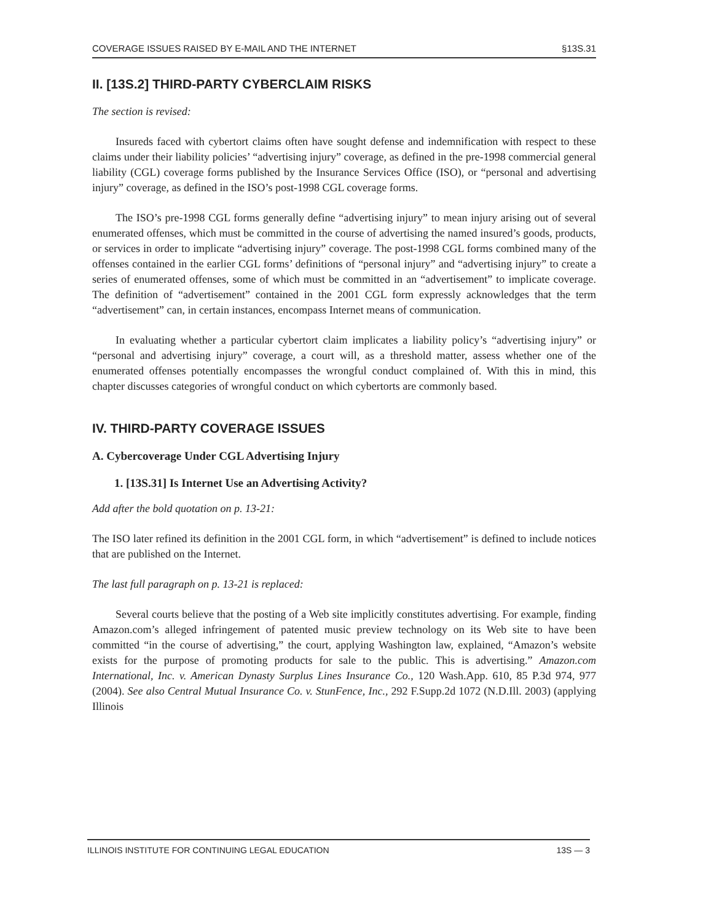COVERAGE ISSUES RAISED BY E-MAIL AND THE INTERNET §13S.31
II. [13S.2] THIRD-PARTY CYBERCLAIM RISKS
The section is revised:
Insureds faced with cybertort claims often have sought defense and indemnification with respect to these claims under their liability policies’ “advertising injury” coverage, as defined in the pre-1998 commercial general liability (CGL) coverage forms published by the Insurance Services Office (ISO), or “personal and advertising injury” coverage, as defined in the ISO’s post-1998 CGL coverage forms.
The ISO’s pre-1998 CGL forms generally define “advertising injury” to mean injury arising out of several enumerated offenses, which must be committed in the course of advertising the named insured’s goods, products, or services in order to implicate “advertising injury” coverage. The post-1998 CGL forms combined many of the offenses contained in the earlier CGL forms’ definitions of “personal injury” and “advertising injury” to create a series of enumerated offenses, some of which must be committed in an “advertisement” to implicate coverage. The definition of “advertisement” contained in the 2001 CGL form expressly acknowledges that the term “advertisement” can, in certain instances, encompass Internet means of communication.
In evaluating whether a particular cybertort claim implicates a liability policy’s “advertising injury” or “personal and advertising injury” coverage, a court will, as a threshold matter, assess whether one of the enumerated offenses potentially encompasses the wrongful conduct complained of. With this in mind, this chapter discusses categories of wrongful conduct on which cybertorts are commonly based.
IV. THIRD-PARTY COVERAGE ISSUES
A. Cybercoverage Under CGL Advertising Injury
1. [13S.31] Is Internet Use an Advertising Activity?
Add after the bold quotation on p. 13-21:
The ISO later refined its definition in the 2001 CGL form, in which “advertisement” is defined to include notices that are published on the Internet.
The last full paragraph on p. 13-21 is replaced:
Several courts believe that the posting of a Web site implicitly constitutes advertising. For example, finding Amazon.com’s alleged infringement of patented music preview technology on its Web site to have been committed “in the course of advertising,” the court, applying Washington law, explained, “Amazon’s website exists for the purpose of promoting products for sale to the public. This is advertising.” Amazon.com International, Inc. v. American Dynasty Surplus Lines Insurance Co., 120 Wash.App. 610, 85 P.3d 974, 977 (2004). See also Central Mutual Insurance Co. v. StunFence, Inc., 292 F.Supp.2d 1072 (N.D.Ill. 2003) (applying Illinois
ILLINOIS INSTITUTE FOR CONTINUING LEGAL EDUCATION 13S — 3